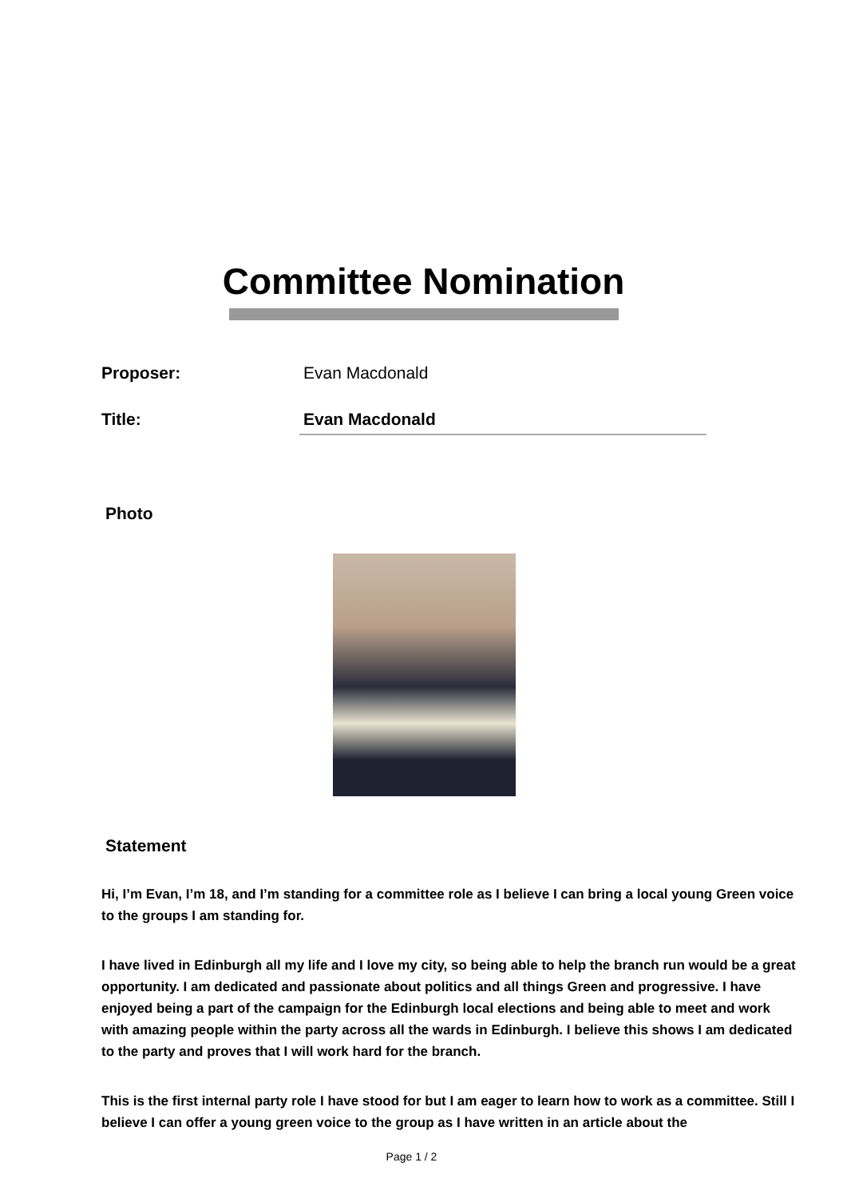Committee Nomination
Proposer: Evan Macdonald
Title:
Evan Macdonald
Photo
Statement
Hi, I’m Evan, I’m 18, and I’m standing for a committee role as I believe I can bring a local young Green voice to the groups I am standing for.
I have lived in Edinburgh all my life and I love my city, so being able to help the branch run would be a great opportunity. I am dedicated and passionate about politics and all things Green and progressive. I have enjoyed being a part of the campaign for the Edinburgh local elections and being able to meet and work with amazing people within the party across all the wards in Edinburgh. I believe this shows I am dedicated to the party and proves that I will work hard for the branch.
This is the first internal party role I have stood for but I am eager to learn how to work as a committee. Still I believe I can offer a young green voice to the group as I have written in an article about the
Page 1 / 2